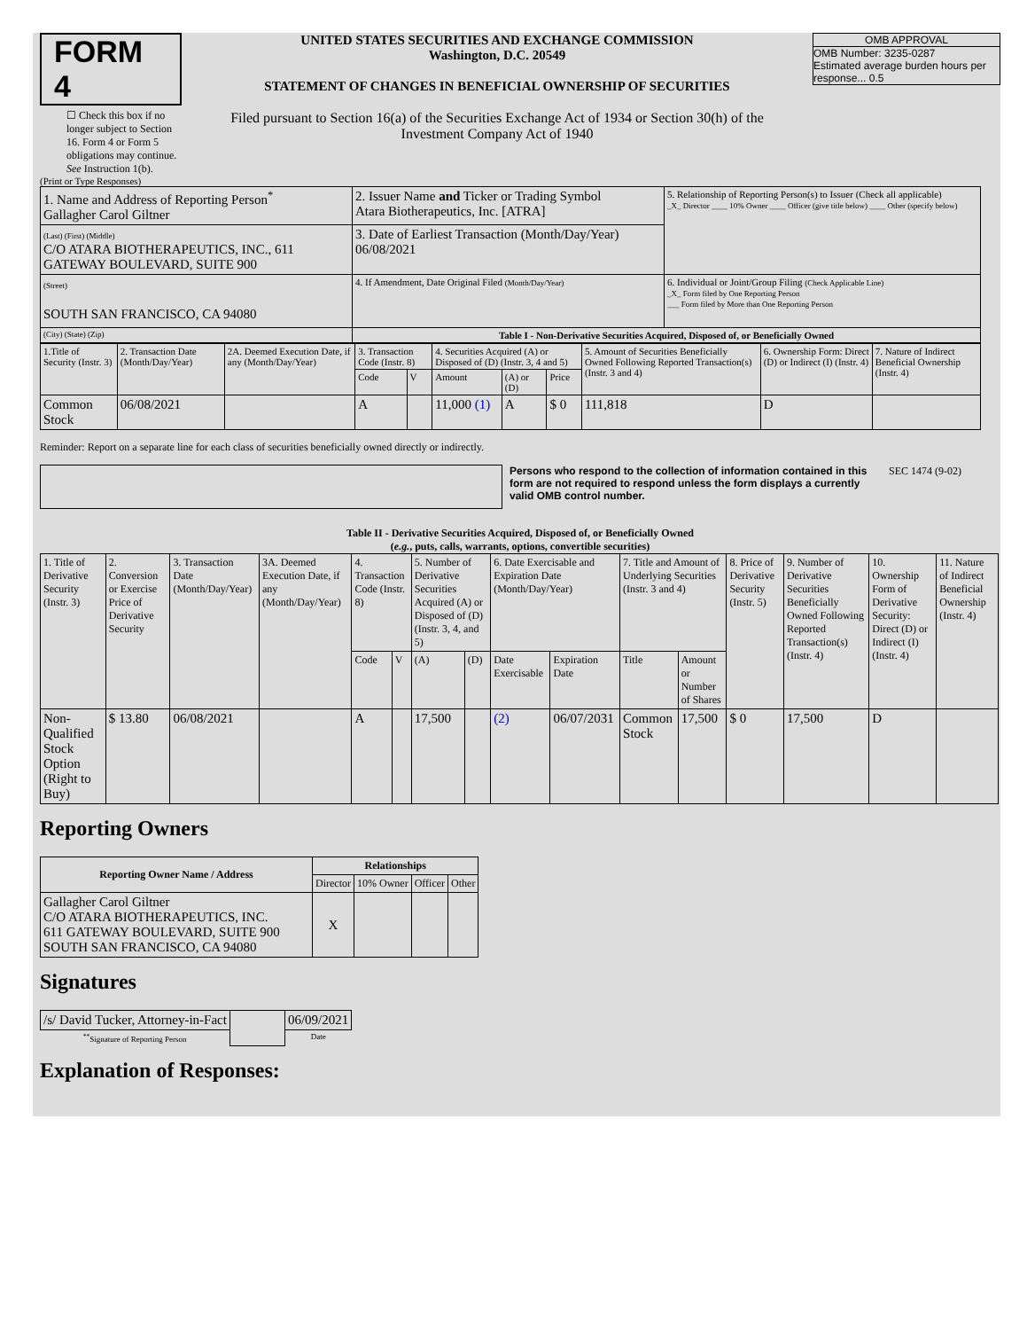FORM 4
☐ Check this box if no longer subject to Section 16. Form 4 or Form 5 obligations may continue. See Instruction 1(b).
UNITED STATES SECURITIES AND EXCHANGE COMMISSION
Washington, D.C. 20549
STATEMENT OF CHANGES IN BENEFICIAL OWNERSHIP OF SECURITIES
Filed pursuant to Section 16(a) of the Securities Exchange Act of 1934 or Section 30(h) of the Investment Company Act of 1940
OMB APPROVAL
OMB Number: 3235-0287
Estimated average burden hours per response... 0.5
(Print or Type Responses)
| 1. Name and Address of Reporting Person<sup>*</sup> Gallagher Carol Giltner | 2. Issuer Name and Ticker or Trading Symbol Atara Biotherapeutics, Inc. [ATRA] | 5. Relationship of Reporting Person(s) to Issuer (Check all applicable) _X_ Director ____ 10% Owner ____ Officer (give title below) ____ Other (specify below) |
| (Last) (First) (Middle) C/O ATARA BIOTHERAPEUTICS, INC., 611 GATEWAY BOULEVARD, SUITE 900 | 3. Date of Earliest Transaction (Month/Day/Year) 06/08/2021 | |
| (Street) SOUTH SAN FRANCISCO, CA 94080 | 4. If Amendment, Date Original Filed (Month/Day/Year) | 6. Individual or Joint/Group Filing (Check Applicable Line) _X_ Form filed by One Reporting Person ___ Form filed by More than One Reporting Person |
| (City) (State) (Zip) | Table I - Non-Derivative Securities Acquired, Disposed of, or Beneficially Owned | |
| 1.Title of Security (Instr. 3) | 2. Transaction Date (Month/Day/Year) | 2A. Deemed Execution Date, if any (Month/Day/Year) | 3. Transaction Code (Instr. 8) | | 4. Securities Acquired (A) or Disposed of (D) (Instr. 3, 4 and 5) | | | 5. Amount of Securities Beneficially Owned Following Reported Transaction(s) (Instr. 3 and 4) | 6. Ownership Form: Direct (D) or Indirect (I) (Instr. 4) | 7. Nature of Indirect Beneficial Ownership (Instr. 4) |
| --- | --- | --- | --- | --- | --- | --- | --- | --- | --- | --- |
| | | | Code | V | Amount | (A) or (D) | Price | | | |
| Common Stock | 06/08/2021 | | A | | 11,000 (1) | A | $ 0 | 111,818 | D | |
Reminder: Report on a separate line for each class of securities beneficially owned directly or indirectly.
Persons who respond to the collection of information contained in this form are not required to respond unless the form displays a currently valid OMB control number.
SEC 1474 (9-02)
Table II - Derivative Securities Acquired, Disposed of, or Beneficially Owned
(e.g., puts, calls, warrants, options, convertible securities)
| 1. Title of Derivative Security (Instr. 3) | 2. Conversion or Exercise Price of Derivative Security | 3. Transaction Date (Month/Day/Year) | 3A. Deemed Execution Date, if any (Month/Day/Year) | 4. Transaction Code (Instr. 8) | | 5. Number of Derivative Securities Acquired (A) or Disposed of (D) (Instr. 3, 4, and 5) | | 6. Date Exercisable and Expiration Date (Month/Day/Year) | | 7. Title and Amount of Underlying Securities (Instr. 3 and 4) | | 8. Price of Derivative Security (Instr. 5) | 9. Number of Derivative Securities Beneficially Owned Following Reported Transaction(s) (Instr. 4) | 10. Ownership Form of Derivative Security: Direct (D) or Indirect (I) (Instr. 4) | 11. Nature of Indirect Beneficial Ownership (Instr. 4) |
| --- | --- | --- | --- | --- | --- | --- | --- | --- | --- | --- | --- | --- | --- | --- | --- |
| | | | | Code | V | (A) | (D) | Date Exercisable | Expiration Date | Title | Amount or Number of Shares | | | | |
| Non-Qualified Stock Option (Right to Buy) | $ 13.80 | 06/08/2021 | | A | | 17,500 | | (2) | 06/07/2031 | Common Stock | 17,500 | $ 0 | 17,500 | D | |
Reporting Owners
| Reporting Owner Name / Address | Relationships | | | |
| --- | --- | --- | --- | --- |
| | Director | 10% Owner | Officer | Other |
| Gallagher Carol Giltner C/O ATARA BIOTHERAPEUTICS, INC. 611 GATEWAY BOULEVARD, SUITE 900 SOUTH SAN FRANCISCO, CA 94080 | X | | | |
Signatures
| /s/ David Tucker, Attorney-in-Fact | | 06/09/2021 |
| <sup>**</sup> Signature of Reporting Person | | Date |
Explanation of Responses: